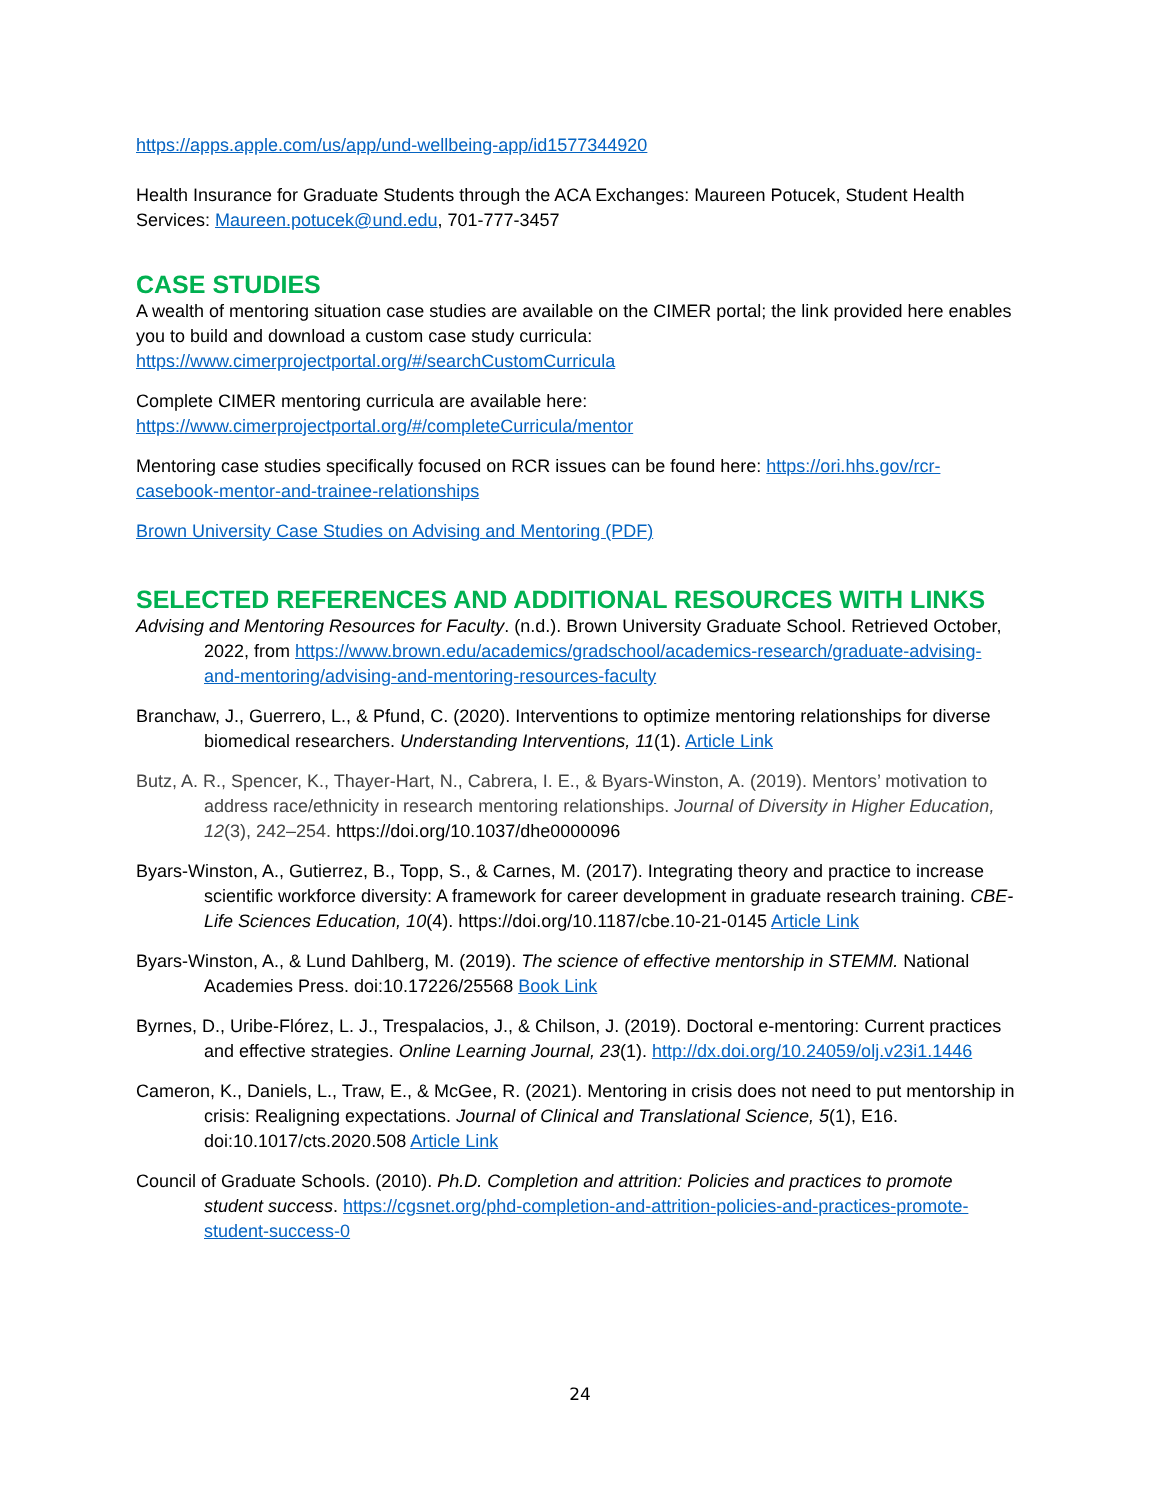https://apps.apple.com/us/app/und-wellbeing-app/id1577344920
Health Insurance for Graduate Students through the ACA Exchanges: Maureen Potucek, Student Health Services: Maureen.potucek@und.edu, 701-777-3457
CASE STUDIES
A wealth of mentoring situation case studies are available on the CIMER portal; the link provided here enables you to build and download a custom case study curricula: https://www.cimerprojectportal.org/#/searchCustomCurricula
Complete CIMER mentoring curricula are available here:
https://www.cimerprojectportal.org/#/completeCurricula/mentor
Mentoring case studies specifically focused on RCR issues can be found here: https://ori.hhs.gov/rcr-casebook-mentor-and-trainee-relationships
Brown University Case Studies on Advising and Mentoring (PDF)
SELECTED REFERENCES AND ADDITIONAL RESOURCES WITH LINKS
Advising and Mentoring Resources for Faculty. (n.d.). Brown University Graduate School. Retrieved October, 2022, from https://www.brown.edu/academics/gradschool/academics-research/graduate-advising-and-mentoring/advising-and-mentoring-resources-faculty
Branchaw, J., Guerrero, L., & Pfund, C. (2020). Interventions to optimize mentoring relationships for diverse biomedical researchers. Understanding Interventions, 11(1). Article Link
Butz, A. R., Spencer, K., Thayer-Hart, N., Cabrera, I. E., & Byars-Winston, A. (2019). Mentors’ motivation to address race/ethnicity in research mentoring relationships. Journal of Diversity in Higher Education, 12(3), 242–254. https://doi.org/10.1037/dhe0000096
Byars-Winston, A., Gutierrez, B., Topp, S., & Carnes, M. (2017). Integrating theory and practice to increase scientific workforce diversity: A framework for career development in graduate research training. CBE-Life Sciences Education, 10(4). https://doi.org/10.1187/cbe.10-21-0145 Article Link
Byars-Winston, A., & Lund Dahlberg, M. (2019). The science of effective mentorship in STEMM. National Academies Press. doi:10.17226/25568 Book Link
Byrnes, D., Uribe-Flórez, L. J., Trespalacios, J., & Chilson, J. (2019). Doctoral e-mentoring: Current practices and effective strategies. Online Learning Journal, 23(1). http://dx.doi.org/10.24059/olj.v23i1.1446
Cameron, K., Daniels, L., Traw, E., & McGee, R. (2021). Mentoring in crisis does not need to put mentorship in crisis: Realigning expectations. Journal of Clinical and Translational Science, 5(1), E16. doi:10.1017/cts.2020.508 Article Link
Council of Graduate Schools. (2010). Ph.D. Completion and attrition: Policies and practices to promote student success. https://cgsnet.org/phd-completion-and-attrition-policies-and-practices-promote-student-success-0
24